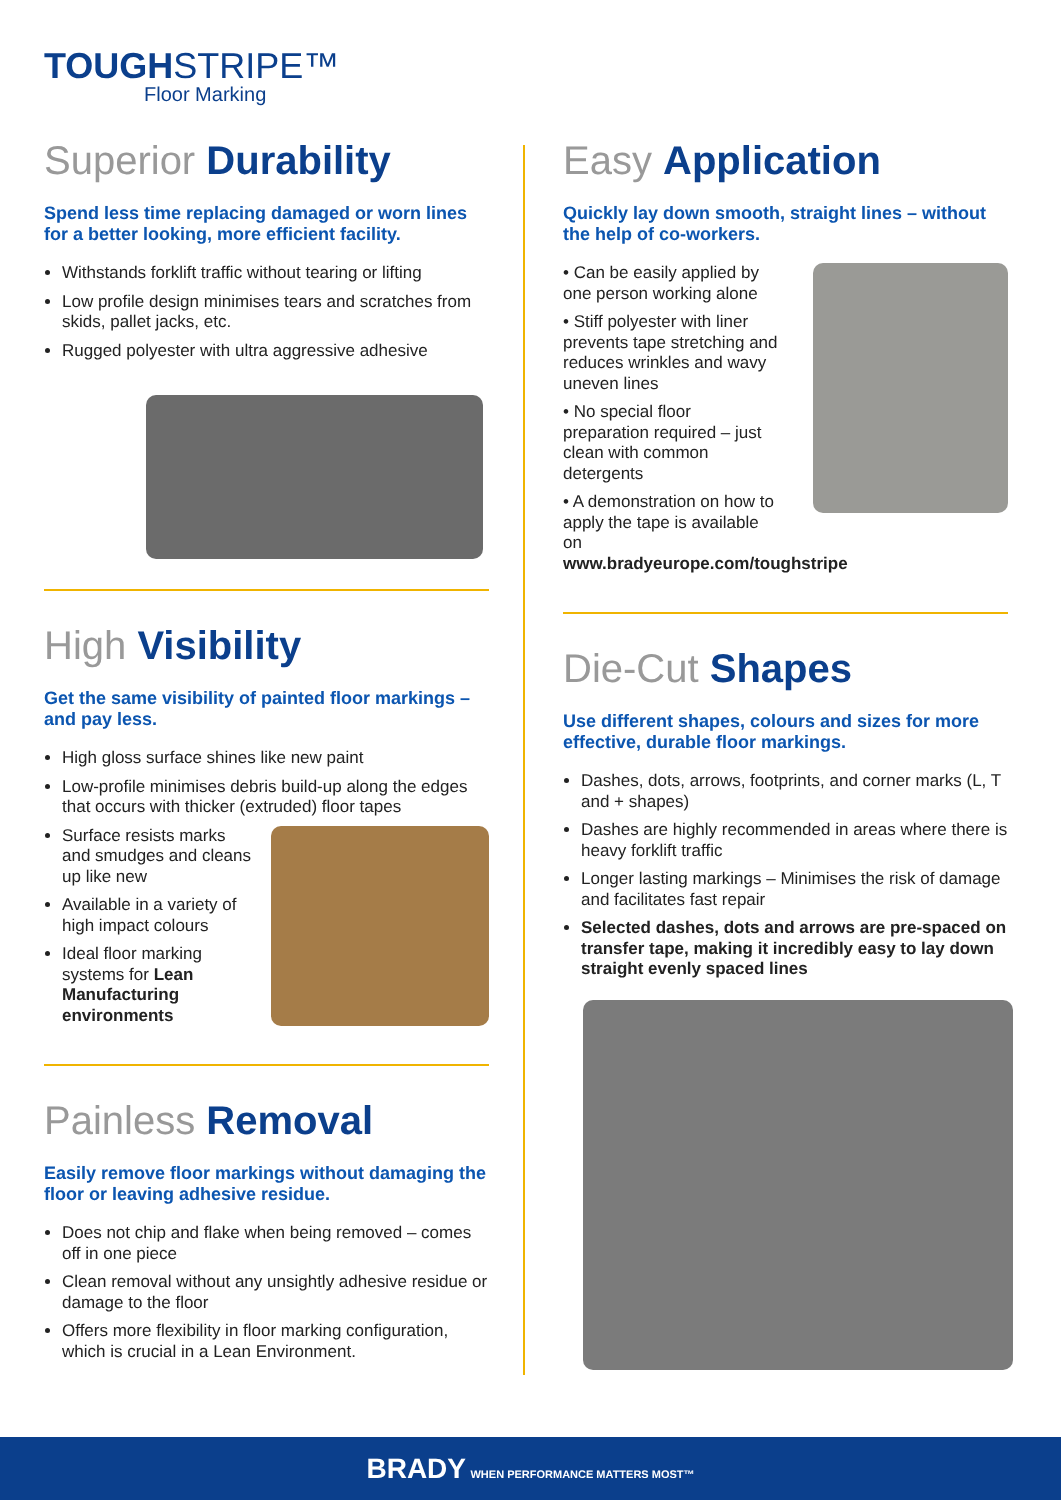TOUGHSTRIPE™
Floor Marking
Superior Durability
Spend less time replacing damaged or worn lines for a better looking, more efficient facility.
Withstands forklift traffic without tearing or lifting
Low profile design minimises tears and scratches from skids, pallet jacks, etc.
Rugged polyester with ultra aggressive adhesive
High Visibility
Get the same visibility of painted floor markings – and pay less.
High gloss surface shines like new paint
Low-profile minimises debris build-up along the edges that occurs with thicker (extruded) floor tapes
Surface resists marks and smudges and cleans up like new
Available in a variety of high impact colours
Ideal floor marking systems for Lean Manufacturing environments
Painless Removal
Easily remove floor markings without damaging the floor or leaving adhesive residue.
Does not chip and flake when being removed – comes off in one piece
Clean removal without any unsightly adhesive residue or damage to the floor
Offers more flexibility in floor marking configuration, which is crucial in a Lean Environment.
Easy Application
Quickly lay down smooth, straight lines – without the help of co-workers.
• Can be easily applied by one person working alone
• Stiff polyester with liner prevents tape stretching and reduces wrinkles and wavy uneven lines
• No special floor preparation required – just clean with common detergents
• A demonstration on how to apply the tape is available on www.bradyeurope.com/toughstripe
Die-Cut Shapes
Use different shapes, colours and sizes for more effective, durable floor markings.
Dashes, dots, arrows, footprints, and corner marks (L, T and + shapes)
Dashes are highly recommended in areas where there is heavy forklift traffic
Longer lasting markings – Minimises the risk of damage and facilitates fast repair
Selected dashes, dots and arrows are pre-spaced on transfer tape, making it incredibly easy to lay down straight evenly spaced lines
BRADY WHEN PERFORMANCE MATTERS MOST™